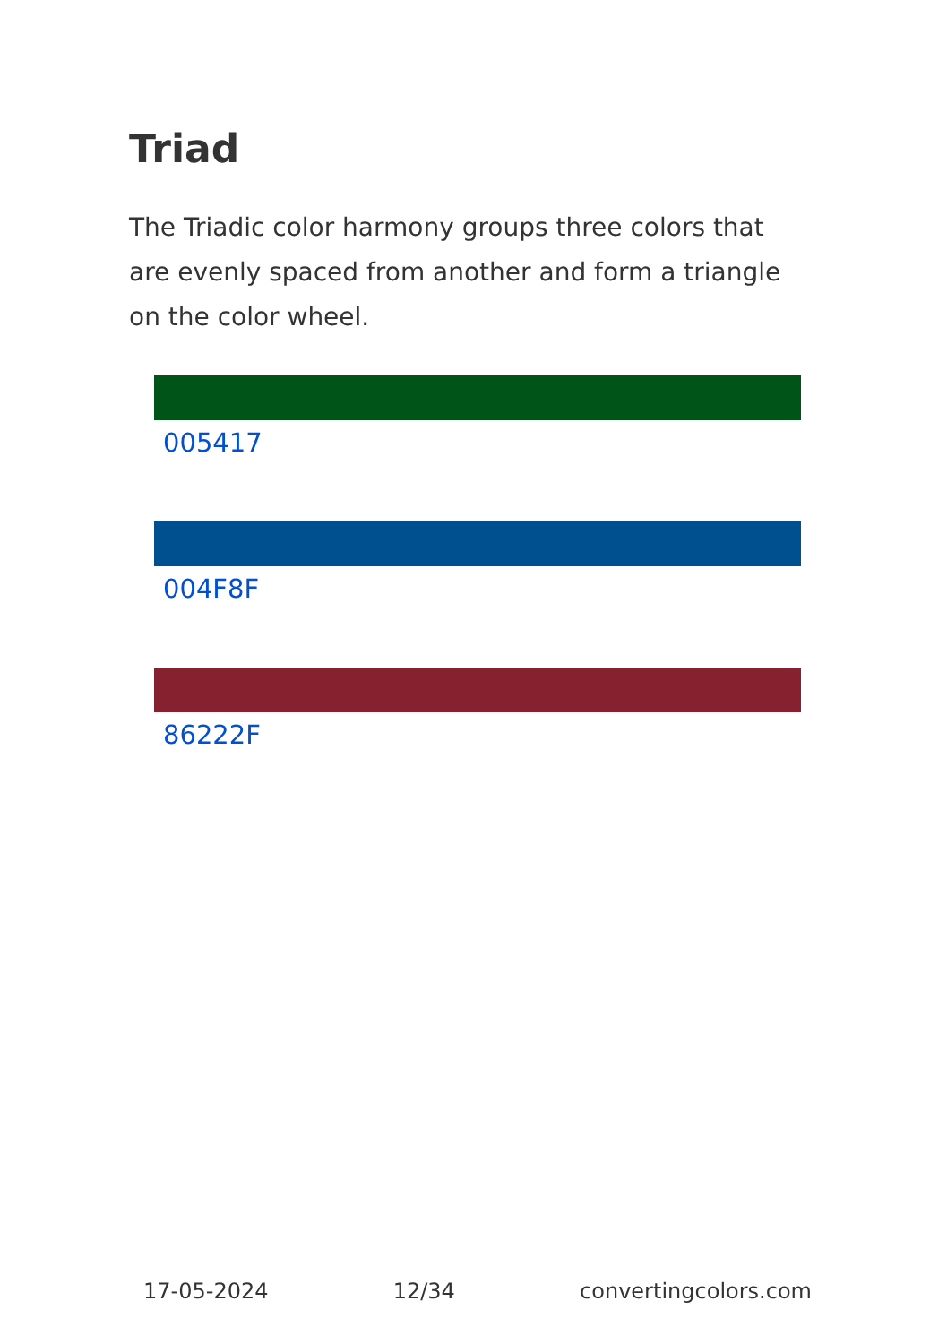Triad
The Triadic color harmony groups three colors that are evenly spaced from another and form a triangle on the color wheel.
005417
004F8F
86222F
17-05-2024 12/34 convertingcolors.com